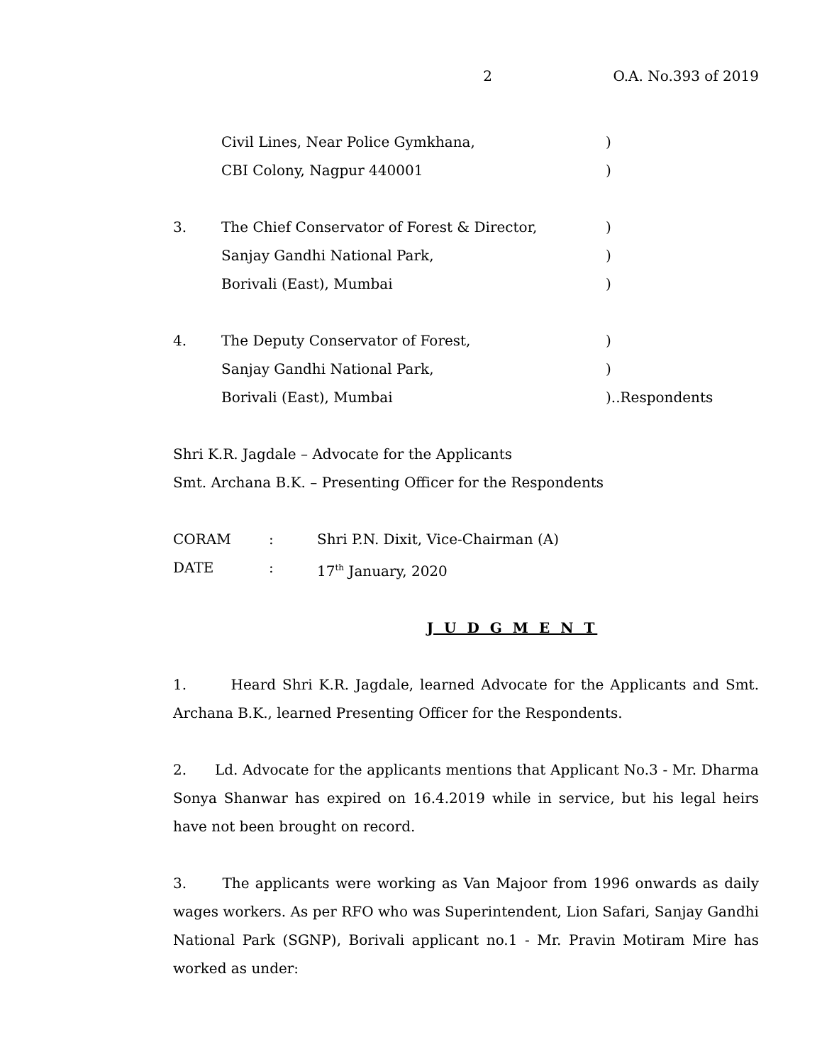2 O.A. No.393 of 2019
Civil Lines, Near Police Gymkhana,)
CBI Colony, Nagpur 440001)
3. The Chief Conservator of Forest & Director,)
Sanjay Gandhi National Park,)
Borivali (East), Mumbai)
4. The Deputy Conservator of Forest,)
Sanjay Gandhi National Park,)
Borivali (East), Mumbai)..Respondents
Shri K.R. Jagdale – Advocate for the Applicants
Smt. Archana B.K. – Presenting Officer for the Respondents
CORAM: Shri P.N. Dixit, Vice-Chairman (A)
DATE: 17<sup>th</sup> January, 2020
J U D G M E N T
1. Heard Shri K.R. Jagdale, learned Advocate for the Applicants and Smt. Archana B.K., learned Presenting Officer for the Respondents.
2. Ld. Advocate for the applicants mentions that Applicant No.3 - Mr. Dharma Sonya Shanwar has expired on 16.4.2019 while in service, but his legal heirs have not been brought on record.
3. The applicants were working as Van Majoor from 1996 onwards as daily wages workers. As per RFO who was Superintendent, Lion Safari, Sanjay Gandhi National Park (SGNP), Borivali applicant no.1 - Mr. Pravin Motiram Mire has worked as under: